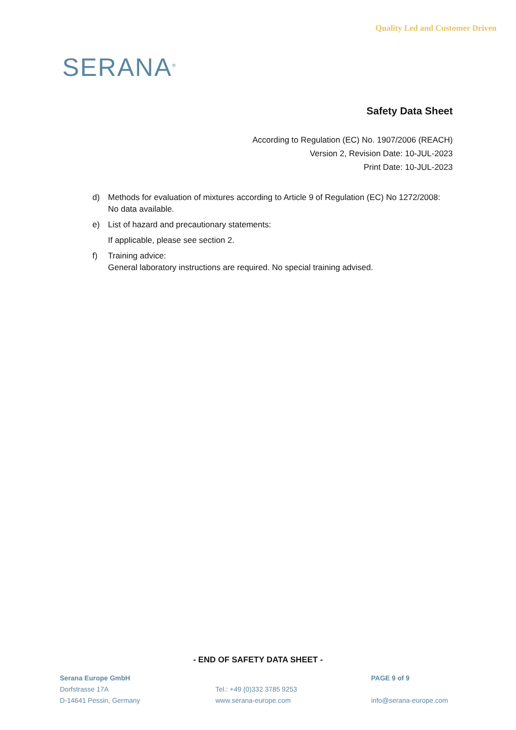SERANA<sup>®</sup>
Quality Led and Customer Driven
Safety Data Sheet
According to Regulation (EC) No. 1907/2006 (REACH)
Version 2, Revision Date: 10-JUL-2023
Print Date: 10-JUL-2023
d) Methods for evaluation of mixtures according to Article 9 of Regulation (EC) No 1272/2008:
No data available.
e) List of hazard and precautionary statements:
If applicable, please see section 2.
f) Training advice:
General laboratory instructions are required. No special training advised.
- END OF SAFETY DATA SHEET -
Serana Europe GmbH
Dorfstrasse 17A
D-14641 Pessin, Germany
Tel.: +49 (0)332 3785 9253
www.serana-europe.com
PAGE 9 of 9
info@serana-europe.com